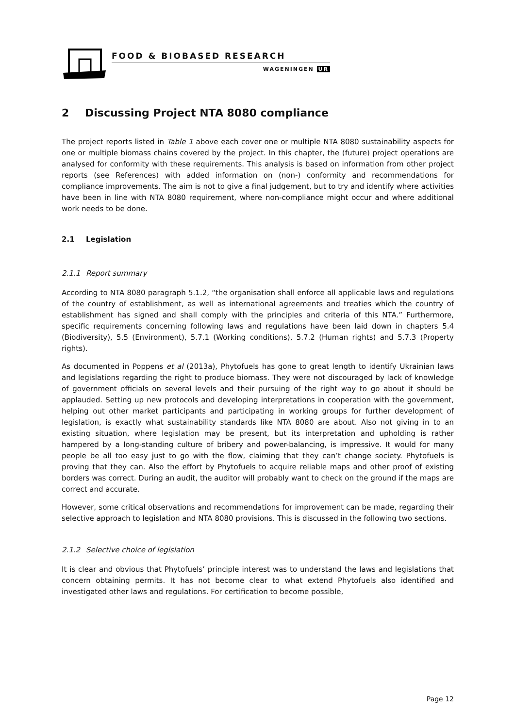FOOD & BIOBASED RESEARCH
WAGENINGEN UR
2 Discussing Project NTA 8080 compliance
The project reports listed in Table 1 above each cover one or multiple NTA 8080 sustainability aspects for one or multiple biomass chains covered by the project. In this chapter, the (future) project operations are analysed for conformity with these requirements. This analysis is based on information from other project reports (see References) with added information on (non-) conformity and recommendations for compliance improvements. The aim is not to give a final judgement, but to try and identify where activities have been in line with NTA 8080 requirement, where non-compliance might occur and where additional work needs to be done.
2.1 Legislation
2.1.1 Report summary
According to NTA 8080 paragraph 5.1.2, “the organisation shall enforce all applicable laws and regulations of the country of establishment, as well as international agreements and treaties which the country of establishment has signed and shall comply with the principles and criteria of this NTA.” Furthermore, specific requirements concerning following laws and regulations have been laid down in chapters 5.4 (Biodiversity), 5.5 (Environment), 5.7.1 (Working conditions), 5.7.2 (Human rights) and 5.7.3 (Property rights).
As documented in Poppens et al (2013a), Phytofuels has gone to great length to identify Ukrainian laws and legislations regarding the right to produce biomass. They were not discouraged by lack of knowledge of government officials on several levels and their pursuing of the right way to go about it should be applauded. Setting up new protocols and developing interpretations in cooperation with the government, helping out other market participants and participating in working groups for further development of legislation, is exactly what sustainability standards like NTA 8080 are about. Also not giving in to an existing situation, where legislation may be present, but its interpretation and upholding is rather hampered by a long-standing culture of bribery and power-balancing, is impressive. It would for many people be all too easy just to go with the flow, claiming that they can’t change society. Phytofuels is proving that they can. Also the effort by Phytofuels to acquire reliable maps and other proof of existing borders was correct. During an audit, the auditor will probably want to check on the ground if the maps are correct and accurate.
However, some critical observations and recommendations for improvement can be made, regarding their selective approach to legislation and NTA 8080 provisions. This is discussed in the following two sections.
2.1.2 Selective choice of legislation
It is clear and obvious that Phytofuels’ principle interest was to understand the laws and legislations that concern obtaining permits. It has not become clear to what extend Phytofuels also identified and investigated other laws and regulations. For certification to become possible,
Page 12